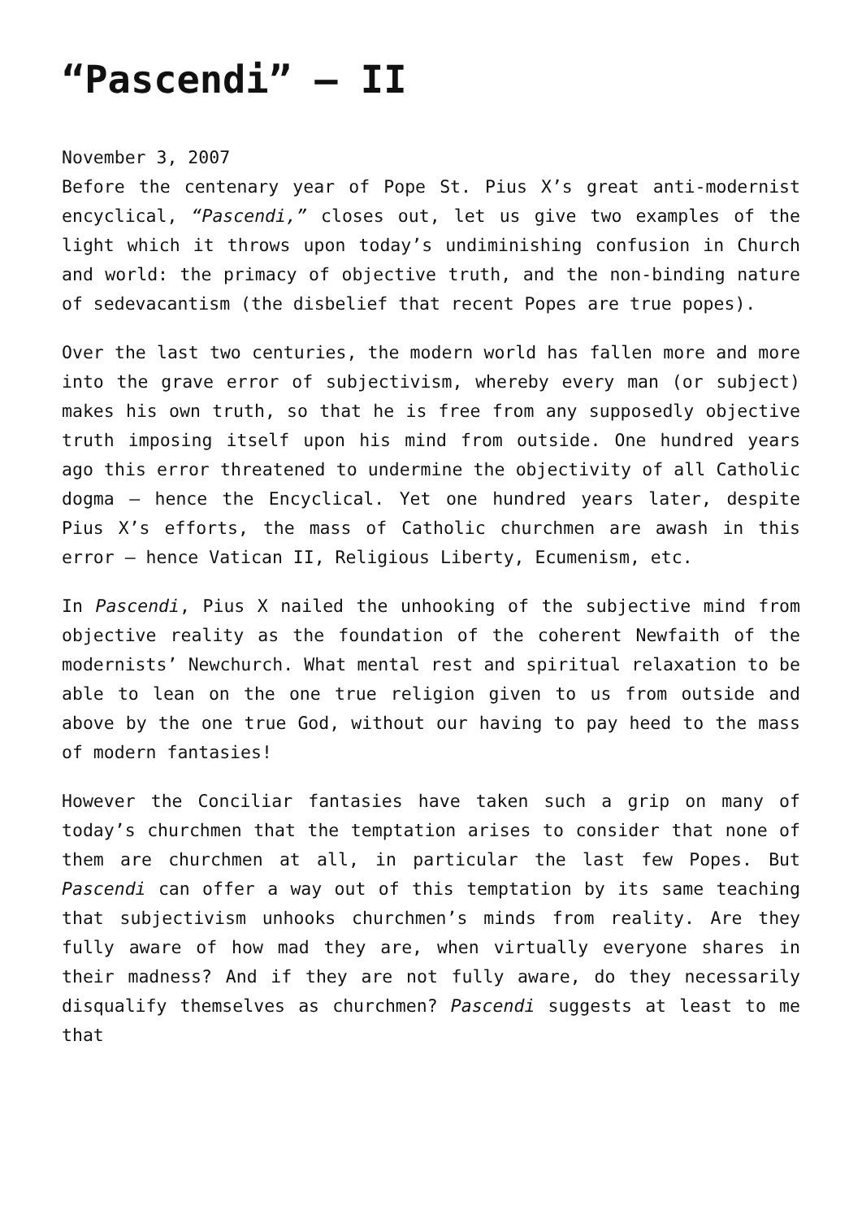“Pascendi” – II
November 3, 2007
Before the centenary year of Pope St. Pius X’s great anti-modernist encyclical, “Pascendi,” closes out, let us give two examples of the light which it throws upon today’s undiminishing confusion in Church and world: the primacy of objective truth, and the non-binding nature of sedevacantism (the disbelief that recent Popes are true popes).
Over the last two centuries, the modern world has fallen more and more into the grave error of subjectivism, whereby every man (or subject) makes his own truth, so that he is free from any supposedly objective truth imposing itself upon his mind from outside. One hundred years ago this error threatened to undermine the objectivity of all Catholic dogma – hence the Encyclical. Yet one hundred years later, despite Pius X’s efforts, the mass of Catholic churchmen are awash in this error – hence Vatican II, Religious Liberty, Ecumenism, etc.
In Pascendi, Pius X nailed the unhooking of the subjective mind from objective reality as the foundation of the coherent Newfaith of the modernists’ Newchurch. What mental rest and spiritual relaxation to be able to lean on the one true religion given to us from outside and above by the one true God, without our having to pay heed to the mass of modern fantasies!
However the Conciliar fantasies have taken such a grip on many of today’s churchmen that the temptation arises to consider that none of them are churchmen at all, in particular the last few Popes. But Pascendi can offer a way out of this temptation by its same teaching that subjectivism unhooks churchmen’s minds from reality. Are they fully aware of how mad they are, when virtually everyone shares in their madness? And if they are not fully aware, do they necessarily disqualify themselves as churchmen? Pascendi suggests at least to me that